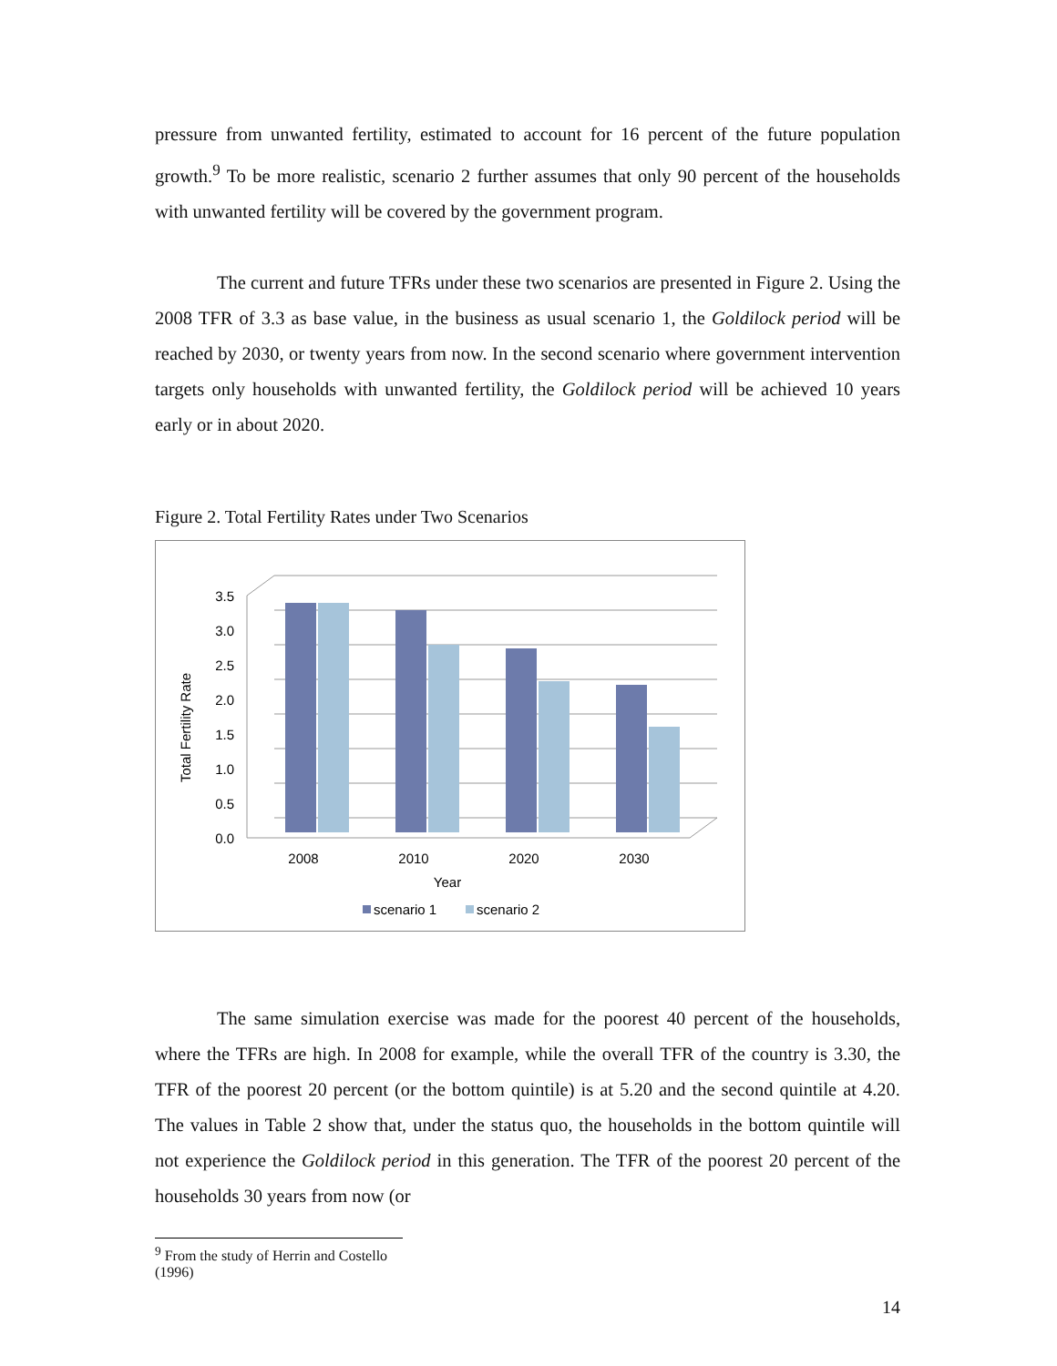pressure from unwanted fertility, estimated to account for 16 percent of the future population growth.<sup>9</sup> To be more realistic, scenario 2 further assumes that only 90 percent of the households with unwanted fertility will be covered by the government program.
The current and future TFRs under these two scenarios are presented in Figure 2. Using the 2008 TFR of 3.3 as base value, in the business as usual scenario 1, the Goldilock period will be reached by 2030, or twenty years from now. In the second scenario where government intervention targets only households with unwanted fertility, the Goldilock period will be achieved 10 years early or in about 2020.
Figure 2. Total Fertility Rates under Two Scenarios
3.5
3.0
2.5
2.0
1.5
1.0
0.5
0.0
Total Fertility Rate
2008
2010
2020
2030
Year
scenario 1
scenario 2
The same simulation exercise was made for the poorest 40 percent of the households, where the TFRs are high. In 2008 for example, while the overall TFR of the country is 3.30, the TFR of the poorest 20 percent (or the bottom quintile) is at 5.20 and the second quintile at 4.20. The values in Table 2 show that, under the status quo, the households in the bottom quintile will not experience the Goldilock period in this generation. The TFR of the poorest 20 percent of the households 30 years from now (or
<sup>9</sup> From the study of Herrin and Costello (1996)
14